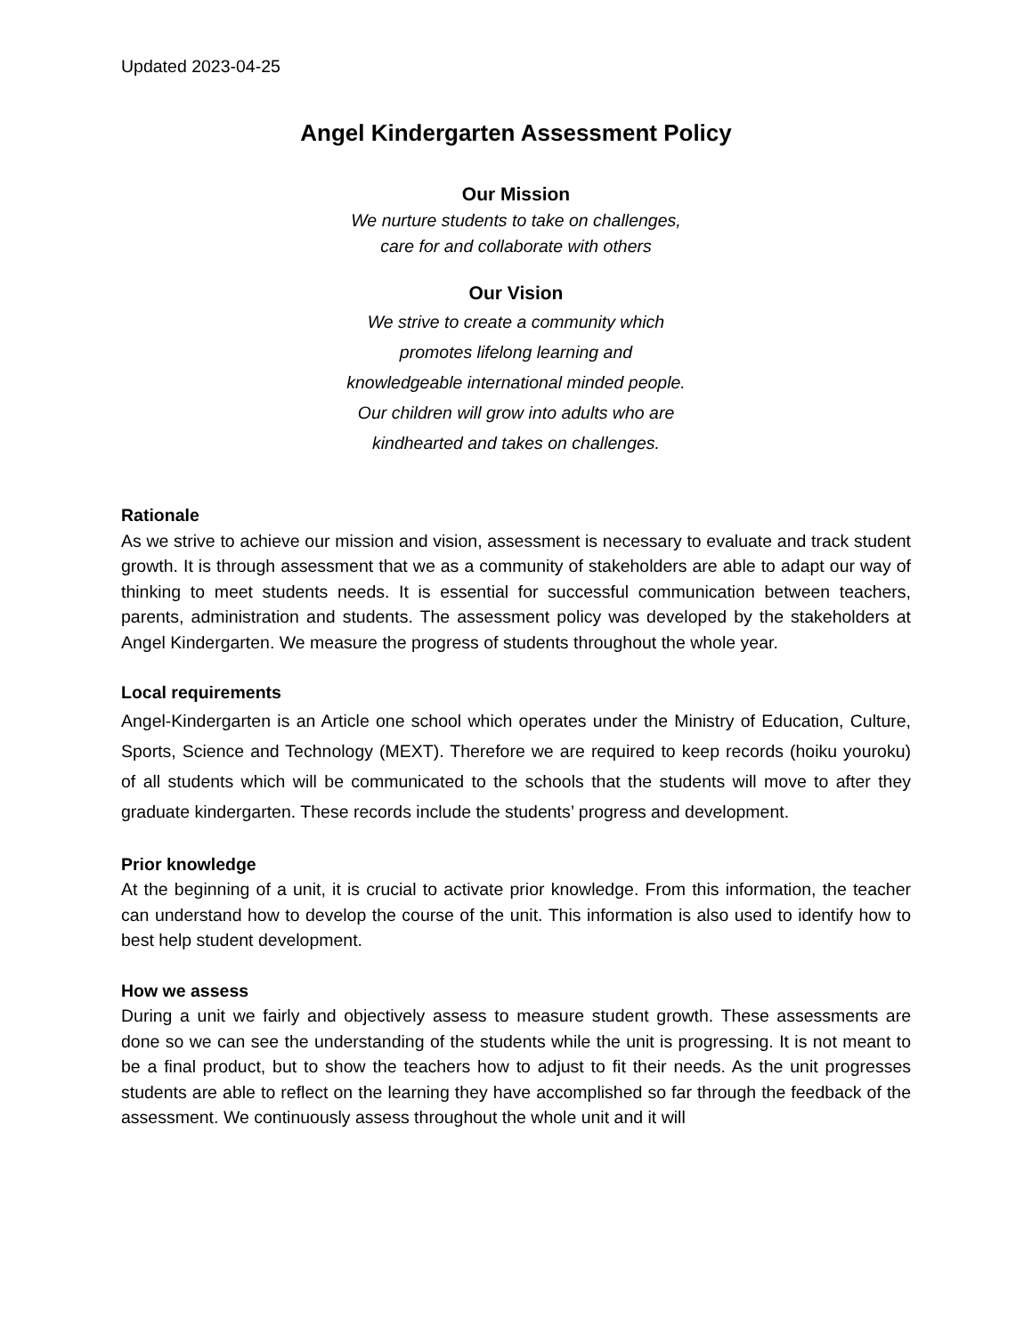Updated 2023-04-25
Angel Kindergarten Assessment Policy
Our Mission
We nurture students to take on challenges,
care for and collaborate with others
Our Vision
We strive to create a community which
promotes lifelong learning and
knowledgeable international minded people.
Our children will grow into adults who are
kindhearted and takes on challenges.
Rationale
As we strive to achieve our mission and vision, assessment is necessary to evaluate and track student growth. It is through assessment that we as a community of stakeholders are able to adapt our way of thinking to meet students needs. It is essential for successful communication between teachers, parents, administration and students. The assessment policy was developed by the stakeholders at Angel Kindergarten. We measure the progress of students throughout the whole year.
Local requirements
Angel-Kindergarten is an Article one school which operates under the Ministry of Education, Culture, Sports, Science and Technology (MEXT). Therefore we are required to keep records (hoiku youroku) of all students which will be communicated to the schools that the students will move to after they graduate kindergarten. These records include the students’ progress and development.
Prior knowledge
At the beginning of a unit, it is crucial to activate prior knowledge. From this information, the teacher can understand how to develop the course of the unit. This information is also used to identify how to best help student development.
How we assess
During a unit we fairly and objectively assess to measure student growth. These assessments are done so we can see the understanding of the students while the unit is progressing. It is not meant to be a final product, but to show the teachers how to adjust to fit their needs. As the unit progresses students are able to reflect on the learning they have accomplished so far through the feedback of the assessment. We continuously assess throughout the whole unit and it will